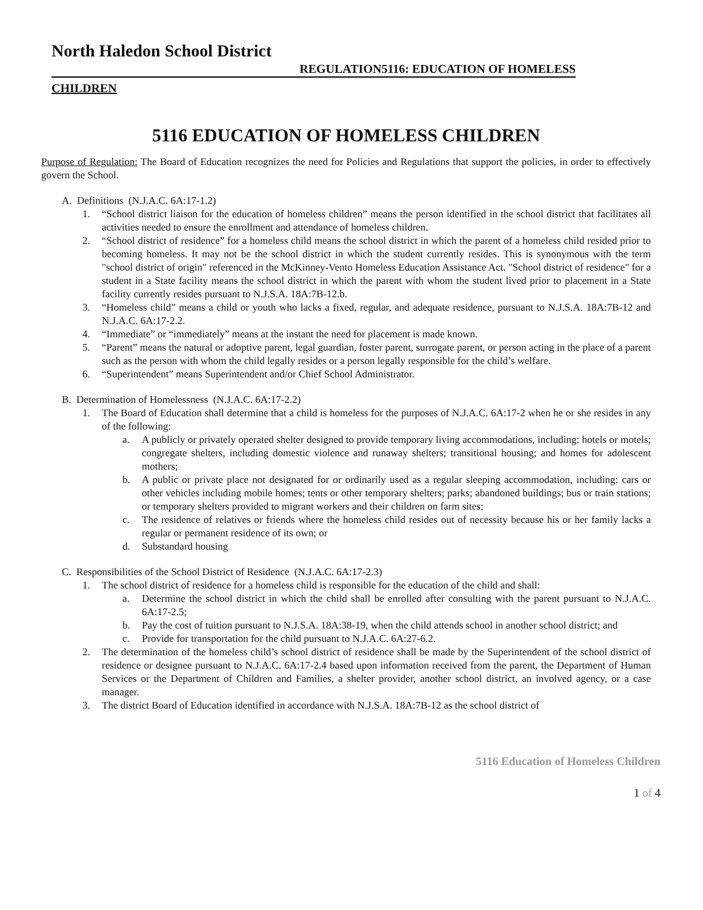North Haledon School District
REGULATION5116: EDUCATION OF HOMELESS
CHILDREN
5116 EDUCATION OF HOMELESS CHILDREN
Purpose of Regulation: The Board of Education recognizes the need for Policies and Regulations that support the policies, in order to effectively govern the School.
A. Definitions (N.J.A.C. 6A:17-1.2)
1. “School district liaison for the education of homeless children” means the person identified in the school district that facilitates all activities needed to ensure the enrollment and attendance of homeless children.
2. “School district of residence” for a homeless child means the school district in which the parent of a homeless child resided prior to becoming homeless. It may not be the school district in which the student currently resides. This is synonymous with the term "school district of origin" referenced in the McKinney-Vento Homeless Education Assistance Act. "School district of residence" for a student in a State facility means the school district in which the parent with whom the student lived prior to placement in a State facility currently resides pursuant to N.J.S.A. 18A:7B-12.b.
3. “Homeless child” means a child or youth who lacks a fixed, regular, and adequate residence, pursuant to N.J.S.A. 18A:7B-12 and N.J.A.C. 6A:17-2.2.
4. “Immediate” or “immediately” means at the instant the need for placement is made known.
5. “Parent” means the natural or adoptive parent, legal guardian, foster parent, surrogate parent, or person acting in the place of a parent such as the person with whom the child legally resides or a person legally responsible for the child’s welfare.
6. “Superintendent” means Superintendent and/or Chief School Administrator.
B. Determination of Homelessness (N.J.A.C. 6A:17-2.2)
1. The Board of Education shall determine that a child is homeless for the purposes of N.J.A.C. 6A:17-2 when he or she resides in any of the following:
a. A publicly or privately operated shelter designed to provide temporary living accommodations, including: hotels or motels; congregate shelters, including domestic violence and runaway shelters; transitional housing; and homes for adolescent mothers;
b. A public or private place not designated for or ordinarily used as a regular sleeping accommodation, including: cars or other vehicles including mobile homes; tents or other temporary shelters; parks; abandoned buildings; bus or train stations; or temporary shelters provided to migrant workers and their children on farm sites;
c. The residence of relatives or friends where the homeless child resides out of necessity because his or her family lacks a regular or permanent residence of its own; or
d. Substandard housing
C. Responsibilities of the School District of Residence (N.J.A.C. 6A:17-2.3)
1. The school district of residence for a homeless child is responsible for the education of the child and shall:
a. Determine the school district in which the child shall be enrolled after consulting with the parent pursuant to N.J.A.C. 6A:17-2.5;
b. Pay the cost of tuition pursuant to N.J.S.A. 18A:38-19, when the child attends school in another school district; and
c. Provide for transportation for the child pursuant to N.J.A.C. 6A:27-6.2.
2. The determination of the homeless child’s school district of residence shall be made by the Superintendent of the school district of residence or designee pursuant to N.J.A.C. 6A:17-2.4 based upon information received from the parent, the Department of Human Services or the Department of Children and Families, a shelter provider, another school district, an involved agency, or a case manager.
3. The district Board of Education identified in accordance with N.J.S.A. 18A:7B-12 as the school district of
5116 Education of Homeless Children
1 of 4